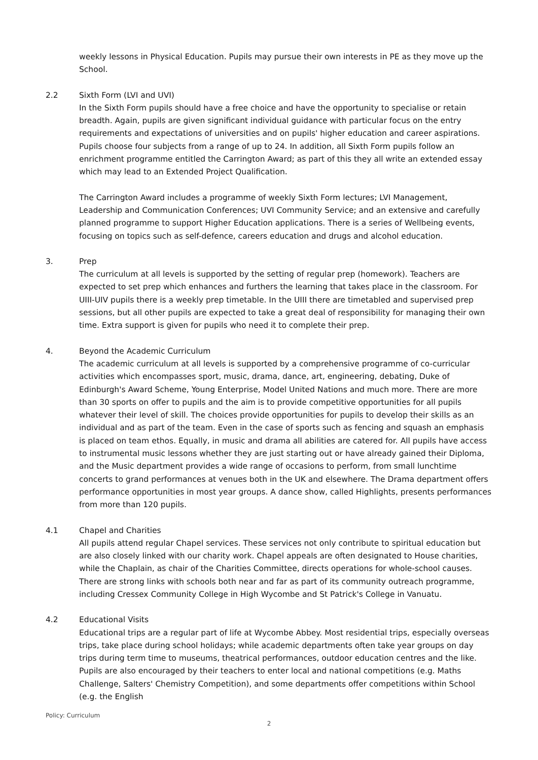weekly lessons in Physical Education. Pupils may pursue their own interests in PE as they move up the School.
2.2 Sixth Form (LVI and UVI)
In the Sixth Form pupils should have a free choice and have the opportunity to specialise or retain breadth. Again, pupils are given significant individual guidance with particular focus on the entry requirements and expectations of universities and on pupils' higher education and career aspirations. Pupils choose four subjects from a range of up to 24. In addition, all Sixth Form pupils follow an enrichment programme entitled the Carrington Award; as part of this they all write an extended essay which may lead to an Extended Project Qualification.
The Carrington Award includes a programme of weekly Sixth Form lectures; LVI Management, Leadership and Communication Conferences; UVI Community Service; and an extensive and carefully planned programme to support Higher Education applications. There is a series of Wellbeing events, focusing on topics such as self-defence, careers education and drugs and alcohol education.
3. Prep
The curriculum at all levels is supported by the setting of regular prep (homework). Teachers are expected to set prep which enhances and furthers the learning that takes place in the classroom. For UIII-UIV pupils there is a weekly prep timetable. In the UIII there are timetabled and supervised prep sessions, but all other pupils are expected to take a great deal of responsibility for managing their own time. Extra support is given for pupils who need it to complete their prep.
4. Beyond the Academic Curriculum
The academic curriculum at all levels is supported by a comprehensive programme of co-curricular activities which encompasses sport, music, drama, dance, art, engineering, debating, Duke of Edinburgh's Award Scheme, Young Enterprise, Model United Nations and much more. There are more than 30 sports on offer to pupils and the aim is to provide competitive opportunities for all pupils whatever their level of skill. The choices provide opportunities for pupils to develop their skills as an individual and as part of the team. Even in the case of sports such as fencing and squash an emphasis is placed on team ethos. Equally, in music and drama all abilities are catered for. All pupils have access to instrumental music lessons whether they are just starting out or have already gained their Diploma, and the Music department provides a wide range of occasions to perform, from small lunchtime concerts to grand performances at venues both in the UK and elsewhere. The Drama department offers performance opportunities in most year groups. A dance show, called Highlights, presents performances from more than 120 pupils.
4.1 Chapel and Charities
All pupils attend regular Chapel services. These services not only contribute to spiritual education but are also closely linked with our charity work. Chapel appeals are often designated to House charities, while the Chaplain, as chair of the Charities Committee, directs operations for whole-school causes. There are strong links with schools both near and far as part of its community outreach programme, including Cressex Community College in High Wycombe and St Patrick's College in Vanuatu.
4.2 Educational Visits
Educational trips are a regular part of life at Wycombe Abbey. Most residential trips, especially overseas trips, take place during school holidays; while academic departments often take year groups on day trips during term time to museums, theatrical performances, outdoor education centres and the like. Pupils are also encouraged by their teachers to enter local and national competitions (e.g. Maths Challenge, Salters' Chemistry Competition), and some departments offer competitions within School (e.g. the English
Policy: Curriculum
2